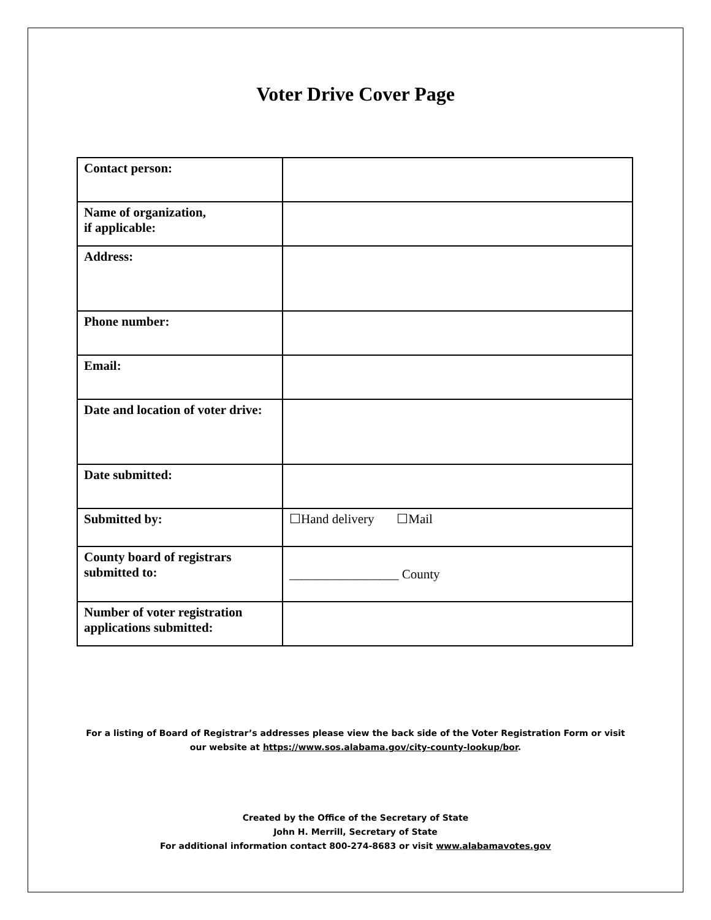Voter Drive Cover Page
| Contact person: | |
| Name of organization, if applicable: | |
| Address: | |
| Phone number: | |
| Email: | |
| Date and location of voter drive: | |
| Date submitted: | |
| Submitted by: | ☐Hand delivery ☐Mail |
| County board of registrars submitted to: | _________________ County |
| Number of voter registration applications submitted: | |
For a listing of Board of Registrar’s addresses please view the back side of the Voter Registration Form or visit
our website at https://www.sos.alabama.gov/city-county-lookup/bor.
Created by the Office of the Secretary of State
John H. Merrill, Secretary of State
For additional information contact 800-274-8683 or visit www.alabamavotes.gov